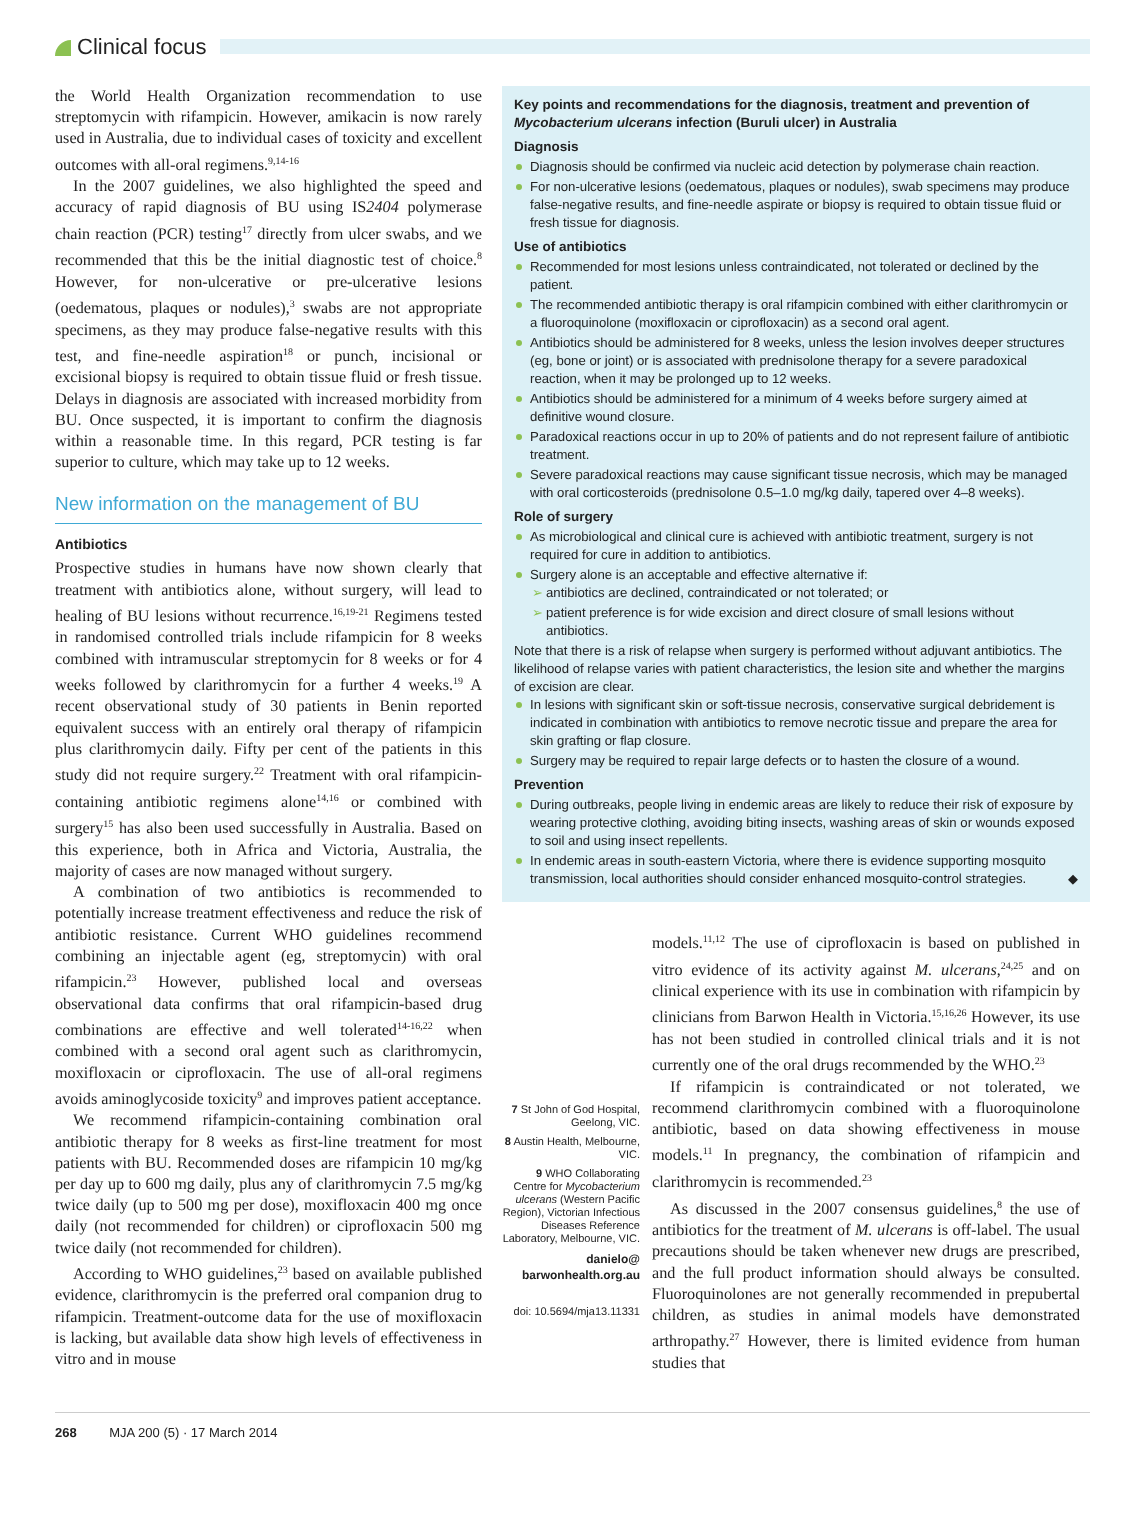Clinical focus
the World Health Organization recommendation to use streptomycin with rifampicin. However, amikacin is now rarely used in Australia, due to individual cases of toxicity and excellent outcomes with all-oral regimens.<sup>9,14-16</sup>
In the 2007 guidelines, we also highlighted the speed and accuracy of rapid diagnosis of BU using IS2404 polymerase chain reaction (PCR) testing<sup>17</sup> directly from ulcer swabs, and we recommended that this be the initial diagnostic test of choice.<sup>8</sup> However, for non-ulcerative or pre-ulcerative lesions (oedematous, plaques or nodules),<sup>3</sup> swabs are not appropriate specimens, as they may produce false-negative results with this test, and fine-needle aspiration<sup>18</sup> or punch, incisional or excisional biopsy is required to obtain tissue fluid or fresh tissue. Delays in diagnosis are associated with increased morbidity from BU. Once suspected, it is important to confirm the diagnosis within a reasonable time. In this regard, PCR testing is far superior to culture, which may take up to 12 weeks.
New information on the management of BU
Antibiotics
Prospective studies in humans have now shown clearly that treatment with antibiotics alone, without surgery, will lead to healing of BU lesions without recurrence.<sup>16,19-21</sup> Regimens tested in randomised controlled trials include rifampicin for 8 weeks combined with intramuscular streptomycin for 8 weeks or for 4 weeks followed by clarithromycin for a further 4 weeks.<sup>19</sup> A recent observational study of 30 patients in Benin reported equivalent success with an entirely oral therapy of rifampicin plus clarithromycin daily. Fifty per cent of the patients in this study did not require surgery.<sup>22</sup> Treatment with oral rifampicin-containing antibiotic regimens alone<sup>14,16</sup> or combined with surgery<sup>15</sup> has also been used successfully in Australia. Based on this experience, both in Africa and Victoria, Australia, the majority of cases are now managed without surgery.
A combination of two antibiotics is recommended to potentially increase treatment effectiveness and reduce the risk of antibiotic resistance. Current WHO guidelines recommend combining an injectable agent (eg, streptomycin) with oral rifampicin.<sup>23</sup> However, published local and overseas observational data confirms that oral rifampicin-based drug combinations are effective and well tolerated<sup>14-16,22</sup> when combined with a second oral agent such as clarithromycin, moxifloxacin or ciprofloxacin. The use of all-oral regimens avoids aminoglycoside toxicity<sup>9</sup> and improves patient acceptance.
We recommend rifampicin-containing combination oral antibiotic therapy for 8 weeks as first-line treatment for most patients with BU. Recommended doses are rifampicin 10 mg/kg per day up to 600 mg daily, plus any of clarithromycin 7.5 mg/kg twice daily (up to 500 mg per dose), moxifloxacin 400 mg once daily (not recommended for children) or ciprofloxacin 500 mg twice daily (not recommended for children).
According to WHO guidelines,<sup>23</sup> based on available published evidence, clarithromycin is the preferred oral companion drug to rifampicin. Treatment-outcome data for the use of moxifloxacin is lacking, but available data show high levels of effectiveness in vitro and in mouse
Key points and recommendations for the diagnosis, treatment and prevention of Mycobacterium ulcerans infection (Buruli ulcer) in Australia
Diagnosis
Diagnosis should be confirmed via nucleic acid detection by polymerase chain reaction.
For non-ulcerative lesions (oedematous, plaques or nodules), swab specimens may produce false-negative results, and fine-needle aspirate or biopsy is required to obtain tissue fluid or fresh tissue for diagnosis.
Use of antibiotics
Recommended for most lesions unless contraindicated, not tolerated or declined by the patient.
The recommended antibiotic therapy is oral rifampicin combined with either clarithromycin or a fluoroquinolone (moxifloxacin or ciprofloxacin) as a second oral agent.
Antibiotics should be administered for 8 weeks, unless the lesion involves deeper structures (eg, bone or joint) or is associated with prednisolone therapy for a severe paradoxical reaction, when it may be prolonged up to 12 weeks.
Antibiotics should be administered for a minimum of 4 weeks before surgery aimed at definitive wound closure.
Paradoxical reactions occur in up to 20% of patients and do not represent failure of antibiotic treatment.
Severe paradoxical reactions may cause significant tissue necrosis, which may be managed with oral corticosteroids (prednisolone 0.5–1.0 mg/kg daily, tapered over 4–8 weeks).
Role of surgery
As microbiological and clinical cure is achieved with antibiotic treatment, surgery is not required for cure in addition to antibiotics.
Surgery alone is an acceptable and effective alternative if:
antibiotics are declined, contraindicated or not tolerated; or
patient preference is for wide excision and direct closure of small lesions without antibiotics.
Note that there is a risk of relapse when surgery is performed without adjuvant antibiotics. The likelihood of relapse varies with patient characteristics, the lesion site and whether the margins of excision are clear.
In lesions with significant skin or soft-tissue necrosis, conservative surgical debridement is indicated in combination with antibiotics to remove necrotic tissue and prepare the area for skin grafting or flap closure.
Surgery may be required to repair large defects or to hasten the closure of a wound.
Prevention
During outbreaks, people living in endemic areas are likely to reduce their risk of exposure by wearing protective clothing, avoiding biting insects, washing areas of skin or wounds exposed to soil and using insect repellents.
In endemic areas in south-eastern Victoria, where there is evidence supporting mosquito transmission, local authorities should consider enhanced mosquito-control strategies. ◆
7 St John of God Hospital, Geelong, VIC.
8 Austin Health, Melbourne, VIC.
9 WHO Collaborating Centre for Mycobacterium ulcerans (Western Pacific Region), Victorian Infectious Diseases Reference Laboratory, Melbourne, VIC.
danielo@
barwonhealth.org.au
doi: 10.5694/mja13.11331
models.<sup>11,12</sup> The use of ciprofloxacin is based on published in vitro evidence of its activity against M. ulcerans,<sup>24,25</sup> and on clinical experience with its use in combination with rifampicin by clinicians from Barwon Health in Victoria.<sup>15,16,26</sup> However, its use has not been studied in controlled clinical trials and it is not currently one of the oral drugs recommended by the WHO.<sup>23</sup>
If rifampicin is contraindicated or not tolerated, we recommend clarithromycin combined with a fluoroquinolone antibiotic, based on data showing effectiveness in mouse models.<sup>11</sup> In pregnancy, the combination of rifampicin and clarithromycin is recommended.<sup>23</sup>
As discussed in the 2007 consensus guidelines,<sup>8</sup> the use of antibiotics for the treatment of M. ulcerans is off-label. The usual precautions should be taken whenever new drugs are prescribed, and the full product information should always be consulted. Fluoroquinolones are not generally recommended in prepubertal children, as studies in animal models have demonstrated arthropathy.<sup>27</sup> However, there is limited evidence from human studies that
268 MJA 200 (5) · 17 March 2014